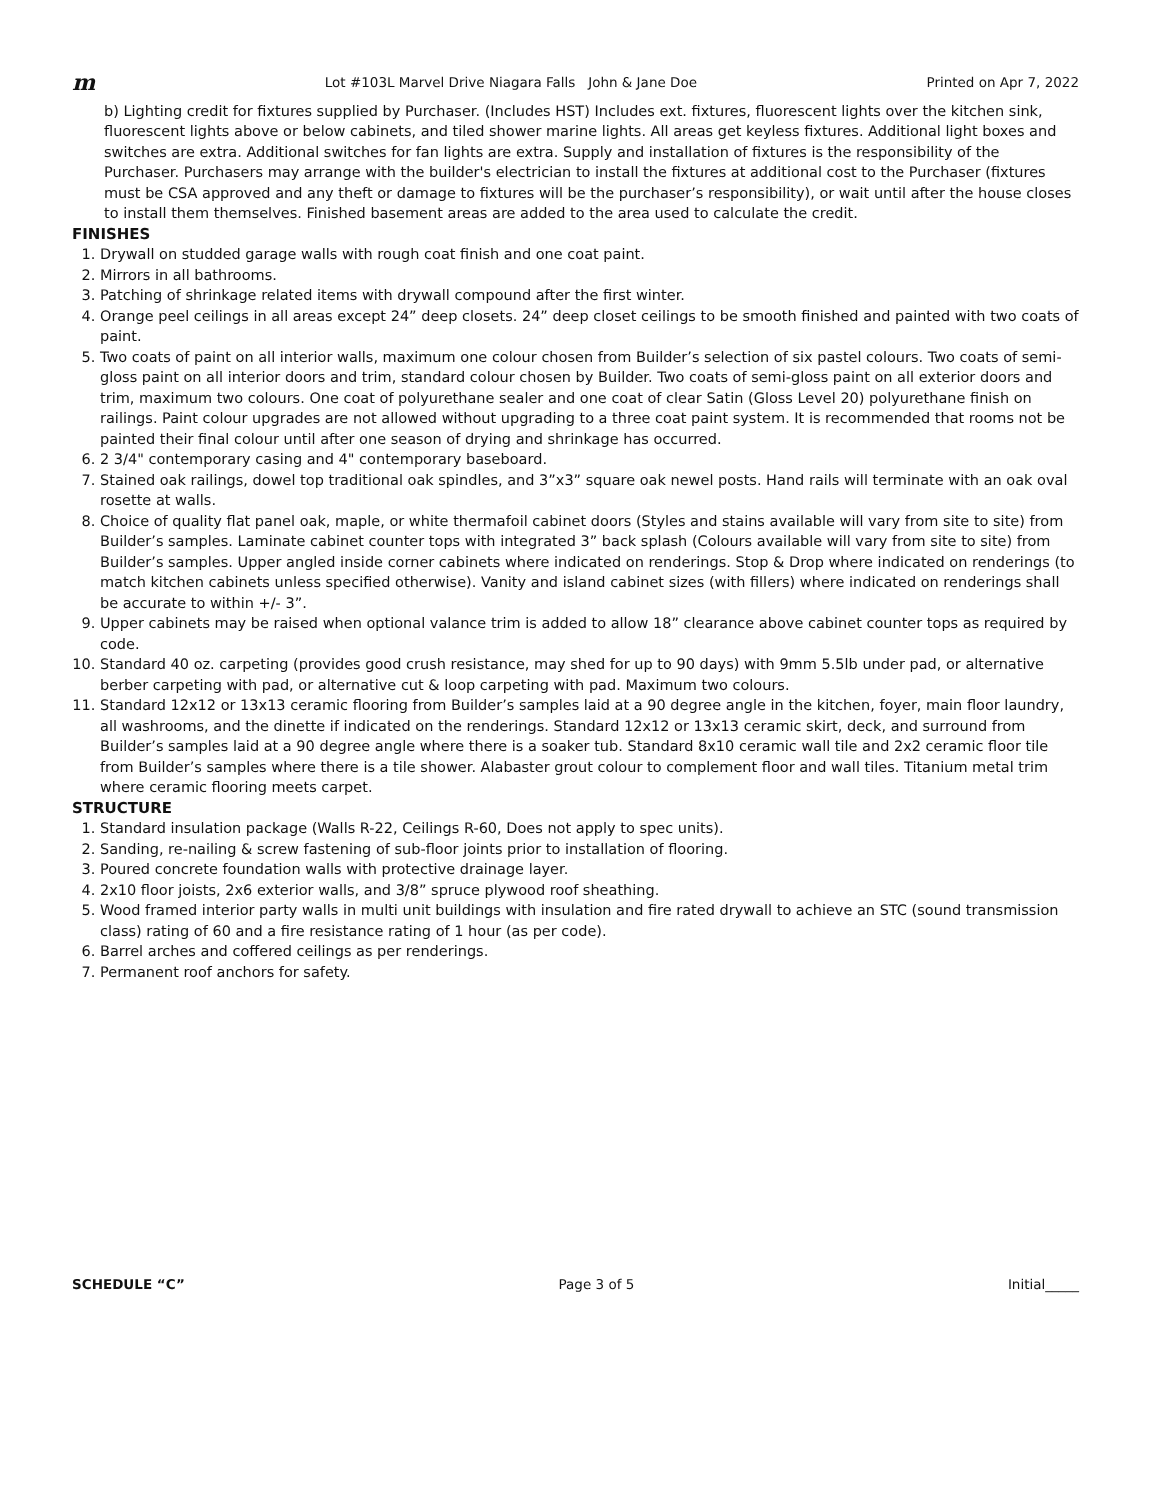m Lot #103L Marvel Drive Niagara Falls John & Jane Doe Printed on Apr 7, 2022
b) Lighting credit for fixtures supplied by Purchaser. (Includes HST) Includes ext. fixtures, fluorescent lights over the kitchen sink, fluorescent lights above or below cabinets, and tiled shower marine lights. All areas get keyless fixtures. Additional light boxes and switches are extra. Additional switches for fan lights are extra. Supply and installation of fixtures is the responsibility of the Purchaser. Purchasers may arrange with the builder's electrician to install the fixtures at additional cost to the Purchaser (fixtures must be CSA approved and any theft or damage to fixtures will be the purchaser’s responsibility), or wait until after the house closes to install them themselves. Finished basement areas are added to the area used to calculate the credit.
FINISHES
1. Drywall on studded garage walls with rough coat finish and one coat paint.
2. Mirrors in all bathrooms.
3. Patching of shrinkage related items with drywall compound after the first winter.
4. Orange peel ceilings in all areas except 24” deep closets. 24” deep closet ceilings to be smooth finished and painted with two coats of paint.
5. Two coats of paint on all interior walls, maximum one colour chosen from Builder’s selection of six pastel colours. Two coats of semi-gloss paint on all interior doors and trim, standard colour chosen by Builder. Two coats of semi-gloss paint on all exterior doors and trim, maximum two colours. One coat of polyurethane sealer and one coat of clear Satin (Gloss Level 20) polyurethane finish on railings. Paint colour upgrades are not allowed without upgrading to a three coat paint system. It is recommended that rooms not be painted their final colour until after one season of drying and shrinkage has occurred.
6. 2 3/4" contemporary casing and 4" contemporary baseboard.
7. Stained oak railings, dowel top traditional oak spindles, and 3”x3” square oak newel posts. Hand rails will terminate with an oak oval rosette at walls.
8. Choice of quality flat panel oak, maple, or white thermafoil cabinet doors (Styles and stains available will vary from site to site) from Builder’s samples. Laminate cabinet counter tops with integrated 3” back splash (Colours available will vary from site to site) from Builder’s samples. Upper angled inside corner cabinets where indicated on renderings. Stop & Drop where indicated on renderings (to match kitchen cabinets unless specified otherwise). Vanity and island cabinet sizes (with fillers) where indicated on renderings shall be accurate to within +/- 3”.
9. Upper cabinets may be raised when optional valance trim is added to allow 18” clearance above cabinet counter tops as required by code.
10. Standard 40 oz. carpeting (provides good crush resistance, may shed for up to 90 days) with 9mm 5.5lb under pad, or alternative berber carpeting with pad, or alternative cut & loop carpeting with pad. Maximum two colours.
11. Standard 12x12 or 13x13 ceramic flooring from Builder’s samples laid at a 90 degree angle in the kitchen, foyer, main floor laundry, all washrooms, and the dinette if indicated on the renderings. Standard 12x12 or 13x13 ceramic skirt, deck, and surround from Builder’s samples laid at a 90 degree angle where there is a soaker tub. Standard 8x10 ceramic wall tile and 2x2 ceramic floor tile from Builder’s samples where there is a tile shower. Alabaster grout colour to complement floor and wall tiles. Titanium metal trim where ceramic flooring meets carpet.
STRUCTURE
1. Standard insulation package (Walls R-22, Ceilings R-60, Does not apply to spec units).
2. Sanding, re-nailing & screw fastening of sub-floor joints prior to installation of flooring.
3. Poured concrete foundation walls with protective drainage layer.
4. 2x10 floor joists, 2x6 exterior walls, and 3/8” spruce plywood roof sheathing.
5. Wood framed interior party walls in multi unit buildings with insulation and fire rated drywall to achieve an STC (sound transmission class) rating of 60 and a fire resistance rating of 1 hour (as per code).
6. Barrel arches and coffered ceilings as per renderings.
7. Permanent roof anchors for safety.
SCHEDULE “C” Page 3 of 5 Initial_____